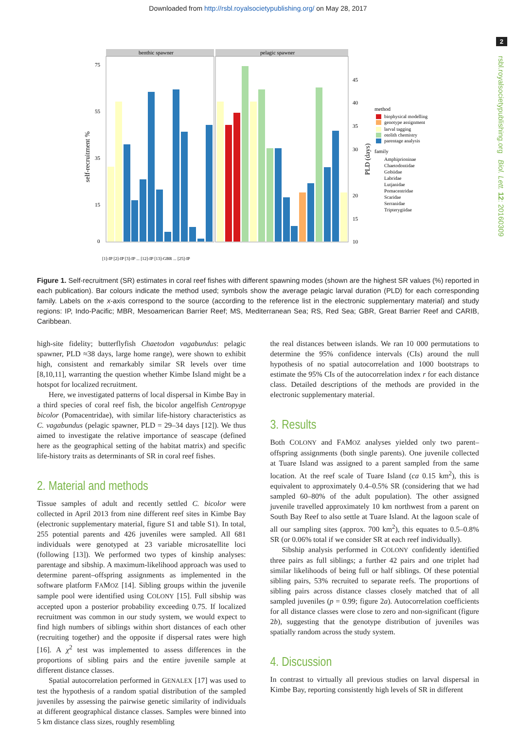Downloaded from http://rsbl.royalsocietypublishing.org/ on May 28, 2017
2
rsbl.royalsocietypublishing.org Biol. Lett. 12: 20160309
benthic spawner
pelagic spawner
75
55
35
15
0
self-recruitment %
45
40
35
30
20
15
10
PLD (days)
[1]-IP [2]-IP [3]-IP ... [12]-IP [13]-GBR ... [25]-IP
method
biophysical modelling
genotype assignment
larval tagging
otolith chemistry
parentage analysis
family
Amphiprioninae
Chaetodontidae
Gobiidae
Labridae
Lutjanidae
Pomacentridae
Scaridae
Serranidae
Tripterygiidae
Figure 1. Self-recruitment (SR) estimates in coral reef fishes with different spawning modes (shown are the highest SR values (%) reported in each publication). Bar colours indicate the method used; symbols show the average pelagic larval duration (PLD) for each corresponding family. Labels on the x-axis correspond to the source (according to the reference list in the electronic supplementary material) and study regions: IP, Indo-Pacific; MBR, Mesoamerican Barrier Reef; MS, Mediterranean Sea; RS, Red Sea; GBR, Great Barrier Reef and CARIB, Caribbean.
high-site fidelity; butterflyfish Chaetodon vagabundus: pelagic spawner, PLD ≈38 days, large home range), were shown to exhibit high, consistent and remarkably similar SR levels over time [8,10,11], warranting the question whether Kimbe Island might be a hotspot for localized recruitment.
Here, we investigated patterns of local dispersal in Kimbe Bay in a third species of coral reef fish, the bicolor angelfish Centropyge bicolor (Pomacentridae), with similar life-history characteristics as C. vagabundus (pelagic spawner, PLD = 29–34 days [12]). We thus aimed to investigate the relative importance of seascape (defined here as the geographical setting of the habitat matrix) and specific life-history traits as determinants of SR in coral reef fishes.
2. Material and methods
Tissue samples of adult and recently settled C. bicolor were collected in April 2013 from nine different reef sites in Kimbe Bay (electronic supplementary material, figure S1 and table S1). In total, 255 potential parents and 426 juveniles were sampled. All 681 individuals were genotyped at 23 variable microsatellite loci (following [13]). We performed two types of kinship analyses: parentage and sibship. A maximum-likelihood approach was used to determine parent–offspring assignments as implemented in the software platform FAMOZ [14]. Sibling groups within the juvenile sample pool were identified using COLONY [15]. Full sibship was accepted upon a posterior probability exceeding 0.75. If localized recruitment was common in our study system, we would expect to find high numbers of siblings within short distances of each other (recruiting together) and the opposite if dispersal rates were high [16]. A χ<sup>2</sup> test was implemented to assess differences in the proportions of sibling pairs and the entire juvenile sample at different distance classes.
Spatial autocorrelation performed in GENALEX [17] was used to test the hypothesis of a random spatial distribution of the sampled juveniles by assessing the pairwise genetic similarity of individuals at different geographical distance classes. Samples were binned into 5 km distance class sizes, roughly resembling
the real distances between islands. We ran 10 000 permutations to determine the 95% confidence intervals (CIs) around the null hypothesis of no spatial autocorrelation and 1000 bootstraps to estimate the 95% CIs of the autocorrelation index r for each distance class. Detailed descriptions of the methods are provided in the electronic supplementary material.
3. Results
Both COLONY and FAMOZ analyses yielded only two parent–offspring assignments (both single parents). One juvenile collected at Tuare Island was assigned to a parent sampled from the same location. At the reef scale of Tuare Island (ca 0.15 km<sup>2</sup>), this is equivalent to approximately 0.4–0.5% SR (considering that we had sampled 60–80% of the adult population). The other assigned juvenile travelled approximately 10 km northwest from a parent on South Bay Reef to also settle at Tuare Island. At the lagoon scale of all our sampling sites (approx. 700 km<sup>2</sup>), this equates to 0.5–0.8% SR (or 0.06% total if we consider SR at each reef individually).
Sibship analysis performed in COLONY confidently identified three pairs as full siblings; a further 42 pairs and one triplet had similar likelihoods of being full or half siblings. Of these potential sibling pairs, 53% recruited to separate reefs. The proportions of sibling pairs across distance classes closely matched that of all sampled juveniles (p = 0.99; figure 2a). Autocorrelation coefficients for all distance classes were close to zero and non-significant (figure 2b), suggesting that the genotype distribution of juveniles was spatially random across the study system.
4. Discussion
In contrast to virtually all previous studies on larval dispersal in Kimbe Bay, reporting consistently high levels of SR in different